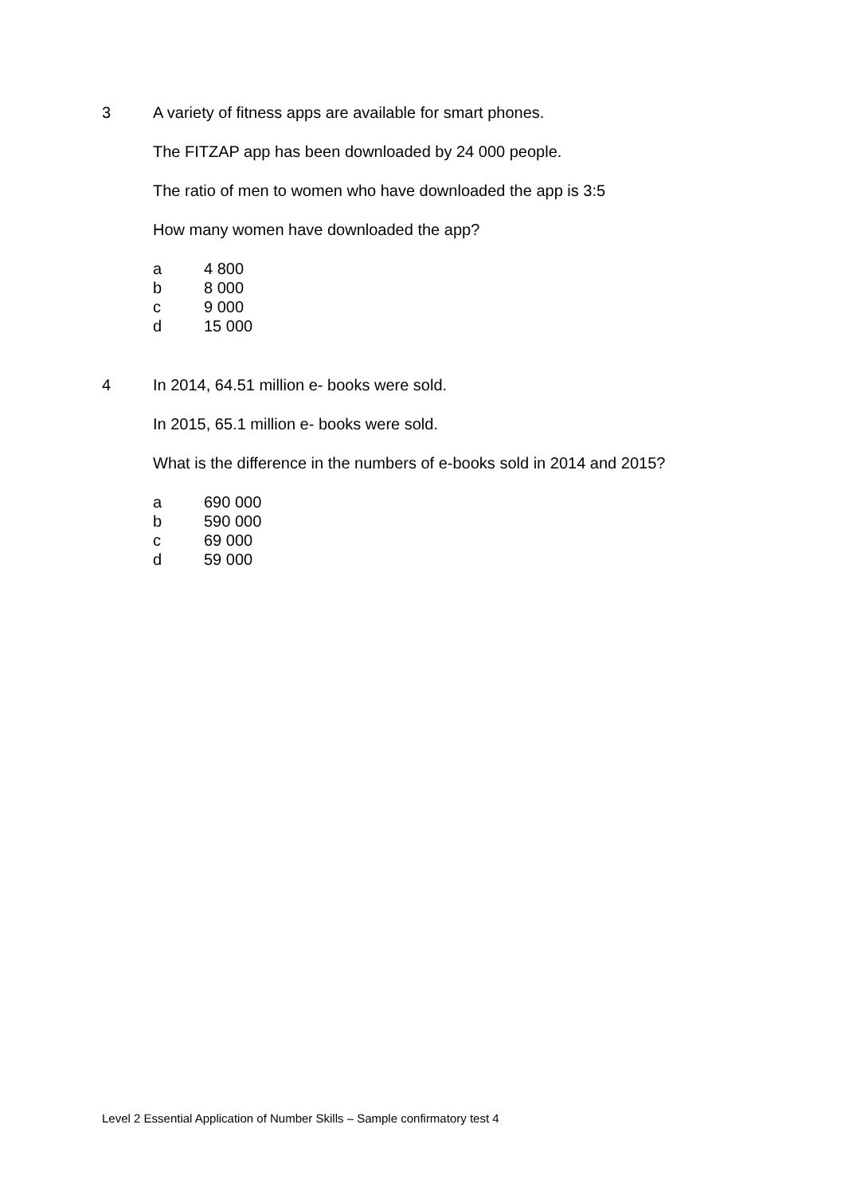3
A variety of fitness apps are available for smart phones.
The FITZAP app has been downloaded by 24 000 people.
The ratio of men to women who have downloaded the app is 3:5
How many women have downloaded the app?
a 4 800
b 8 000
c 9 000
d 15 000
4
In 2014, 64.51 million e- books were sold.
In 2015, 65.1 million e- books were sold.
What is the difference in the numbers of e-books sold in 2014 and 2015?
a 690 000
b 590 000
c 69 000
d 59 000
Level 2 Essential Application of Number Skills – Sample confirmatory test 4